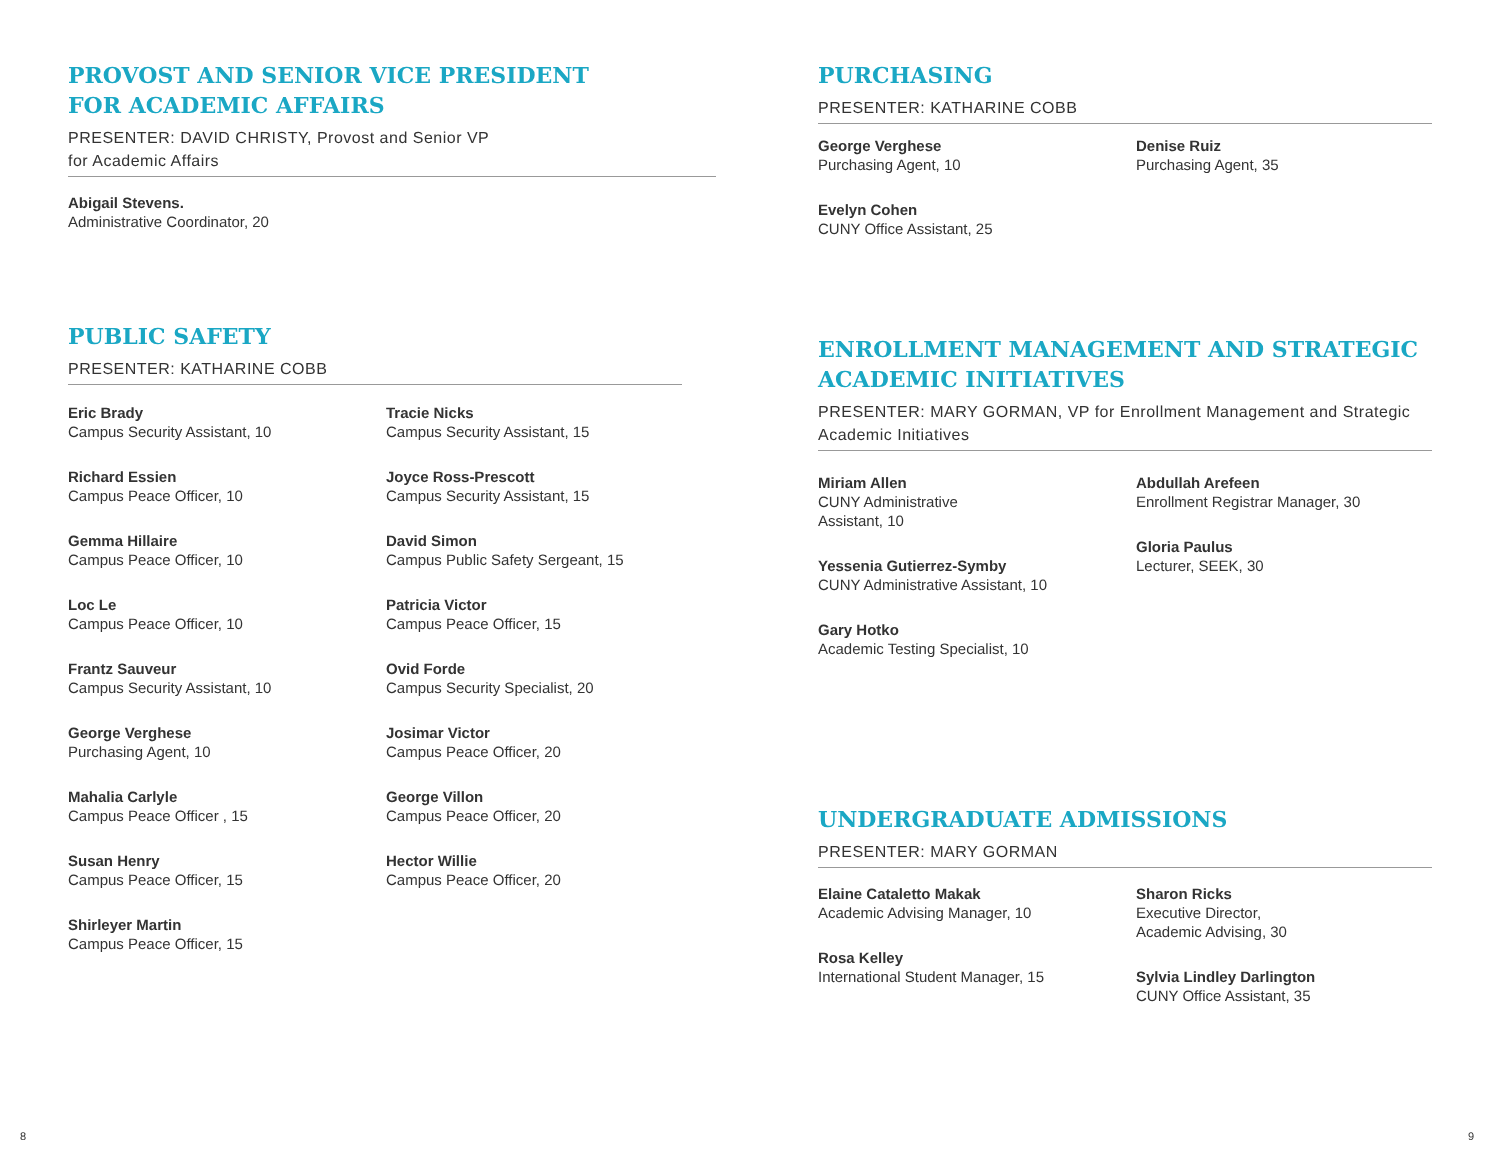PROVOST AND SENIOR VICE PRESIDENT
FOR ACADEMIC AFFAIRS
PRESENTER: DAVID CHRISTY, Provost and Senior VP
for Academic Affairs
Abigail Stevens.
Administrative Coordinator, 20
PUBLIC SAFETY
PRESENTER: KATHARINE COBB
Eric Brady
Campus Security Assistant, 10
Richard Essien
Campus Peace Officer, 10
Gemma Hillaire
Campus Peace Officer, 10
Loc Le
Campus Peace Officer, 10
Frantz Sauveur
Campus Security Assistant, 10
George Verghese
Purchasing Agent, 10
Mahalia Carlyle
Campus Peace Officer , 15
Susan Henry
Campus Peace Officer, 15
Shirleyer Martin
Campus Peace Officer, 15
Tracie Nicks
Campus Security Assistant, 15
Joyce Ross-Prescott
Campus Security Assistant, 15
David Simon
Campus Public Safety Sergeant, 15
Patricia Victor
Campus Peace Officer, 15
Ovid Forde
Campus Security Specialist, 20
Josimar Victor
Campus Peace Officer, 20
George Villon
Campus Peace Officer, 20
Hector Willie
Campus Peace Officer, 20
PURCHASING
PRESENTER: KATHARINE COBB
George Verghese
Purchasing Agent, 10
Evelyn Cohen
CUNY Office Assistant, 25
Denise Ruiz
Purchasing Agent, 35
ENROLLMENT MANAGEMENT AND STRATEGIC
ACADEMIC INITIATIVES
PRESENTER: MARY GORMAN, VP for Enrollment Management and Strategic Academic Initiatives
Miriam Allen
CUNY Administrative
Assistant, 10
Yessenia Gutierrez-Symby
CUNY Administrative Assistant, 10
Gary Hotko
Academic Testing Specialist, 10
Abdullah Arefeen
Enrollment Registrar Manager, 30
Gloria Paulus
Lecturer, SEEK, 30
UNDERGRADUATE ADMISSIONS
PRESENTER: MARY GORMAN
Elaine Cataletto Makak
Academic Advising Manager, 10
Rosa Kelley
International Student Manager, 15
Sharon Ricks
Executive Director,
Academic Advising, 30
Sylvia Lindley Darlington
CUNY Office Assistant, 35
8 9